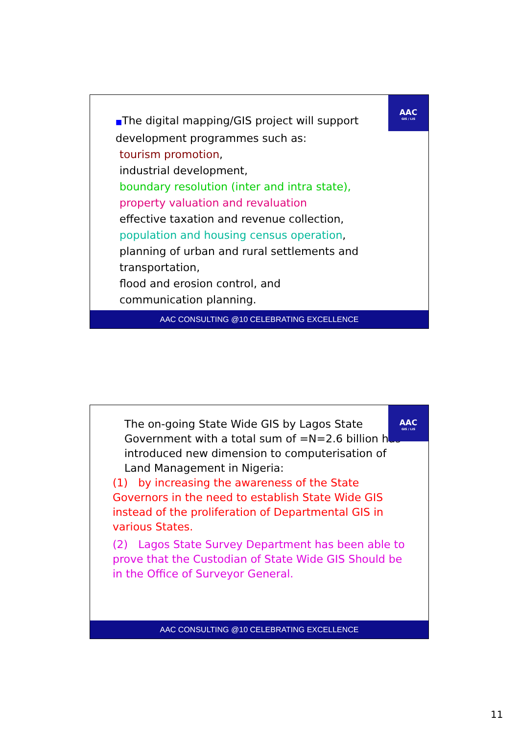AAC
GIS / LIS
■The digital mapping/GIS project will support development programmes such as:
tourism promotion,
industrial development,
boundary resolution (inter and intra state),
property valuation and revaluation
effective taxation and revenue collection,
population and housing census operation,
planning of urban and rural settlements and transportation,
flood and erosion control, and
communication planning.
AAC CONSULTING @10 CELEBRATING EXCELLENCE
AAC
GIS / LIS
The on-going State Wide GIS by Lagos State Government with a total sum of =N=2.6 billion has introduced new dimension to computerisation of Land Management in Nigeria:
(1) by increasing the awareness of the State Governors in the need to establish State Wide GIS instead of the proliferation of Departmental GIS in various States.
(2) Lagos State Survey Department has been able to prove that the Custodian of State Wide GIS Should be in the Office of Surveyor General.
AAC CONSULTING @10 CELEBRATING EXCELLENCE
11